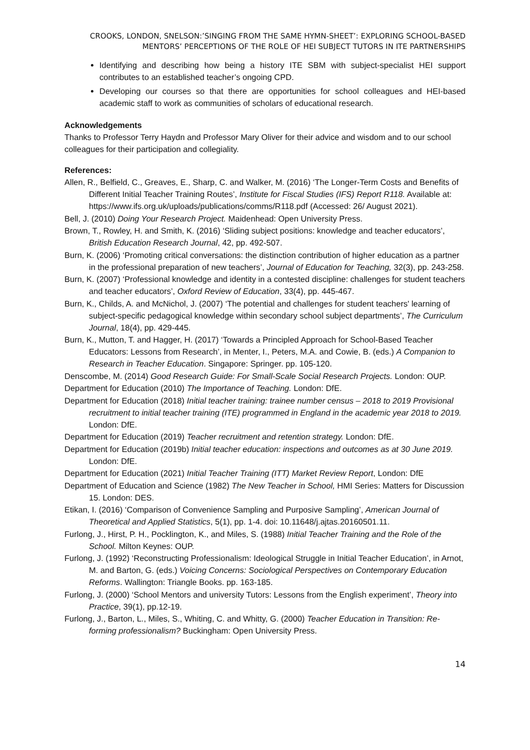CROOKS, LONDON, SNELSON:’SINGING FROM THE SAME HYMN-SHEET’: EXPLORING SCHOOL-BASED MENTORS’ PERCEPTIONS OF THE ROLE OF HEI SUBJECT TUTORS IN ITE PARTNERSHIPS
Identifying and describing how being a history ITE SBM with subject-specialist HEI support contributes to an established teacher’s ongoing CPD.
Developing our courses so that there are opportunities for school colleagues and HEI-based academic staff to work as communities of scholars of educational research.
Acknowledgements
Thanks to Professor Terry Haydn and Professor Mary Oliver for their advice and wisdom and to our school colleagues for their participation and collegiality.
References:
Allen, R., Belfield, C., Greaves, E., Sharp, C. and Walker, M. (2016) ‘The Longer-Term Costs and Benefits of Different Initial Teacher Training Routes’, Institute for Fiscal Studies (IFS) Report R118. Available at: https://www.ifs.org.uk/uploads/publications/comms/R118.pdf (Accessed: 26/ August 2021).
Bell, J. (2010) Doing Your Research Project. Maidenhead: Open University Press.
Brown, T., Rowley, H. and Smith, K. (2016) ‘Sliding subject positions: knowledge and teacher educators’, British Education Research Journal, 42, pp. 492-507.
Burn, K. (2006) ‘Promoting critical conversations: the distinction contribution of higher education as a partner in the professional preparation of new teachers’, Journal of Education for Teaching, 32(3), pp. 243-258.
Burn, K. (2007) ‘Professional knowledge and identity in a contested discipline: challenges for student teachers and teacher educators’, Oxford Review of Education, 33(4), pp. 445-467.
Burn, K., Childs, A. and McNichol, J. (2007) ‘The potential and challenges for student teachers' learning of subject-specific pedagogical knowledge within secondary school subject departments’, The Curriculum Journal, 18(4), pp. 429-445.
Burn, K., Mutton, T. and Hagger, H. (2017) ‘Towards a Principled Approach for School-Based Teacher Educators: Lessons from Research’, in Menter, I., Peters, M.A. and Cowie, B. (eds.) A Companion to Research in Teacher Education. Singapore: Springer. pp. 105-120.
Denscombe, M. (2014) Good Research Guide: For Small-Scale Social Research Projects. London: OUP.
Department for Education (2010) The Importance of Teaching. London: DfE.
Department for Education (2018) Initial teacher training: trainee number census – 2018 to 2019 Provisional recruitment to initial teacher training (ITE) programmed in England in the academic year 2018 to 2019. London: DfE.
Department for Education (2019) Teacher recruitment and retention strategy. London: DfE.
Department for Education (2019b) Initial teacher education: inspections and outcomes as at 30 June 2019. London: DfE.
Department for Education (2021) Initial Teacher Training (ITT) Market Review Report, London: DfE
Department of Education and Science (1982) The New Teacher in School, HMI Series: Matters for Discussion 15. London: DES.
Etikan, I. (2016) ‘Comparison of Convenience Sampling and Purposive Sampling’, American Journal of Theoretical and Applied Statistics, 5(1), pp. 1-4. doi: 10.11648/j.ajtas.20160501.11.
Furlong, J., Hirst, P. H., Pocklington, K., and Miles, S. (1988) Initial Teacher Training and the Role of the School. Milton Keynes: OUP.
Furlong, J. (1992) ‘Reconstructing Professionalism: Ideological Struggle in Initial Teacher Education’, in Arnot, M. and Barton, G. (eds.) Voicing Concerns: Sociological Perspectives on Contemporary Education Reforms. Wallington: Triangle Books. pp. 163-185.
Furlong, J. (2000) ‘School Mentors and university Tutors: Lessons from the English experiment’, Theory into Practice, 39(1), pp.12-19.
Furlong, J., Barton, L., Miles, S., Whiting, C. and Whitty, G. (2000) Teacher Education in Transition: Re-forming professionalism? Buckingham: Open University Press.
14